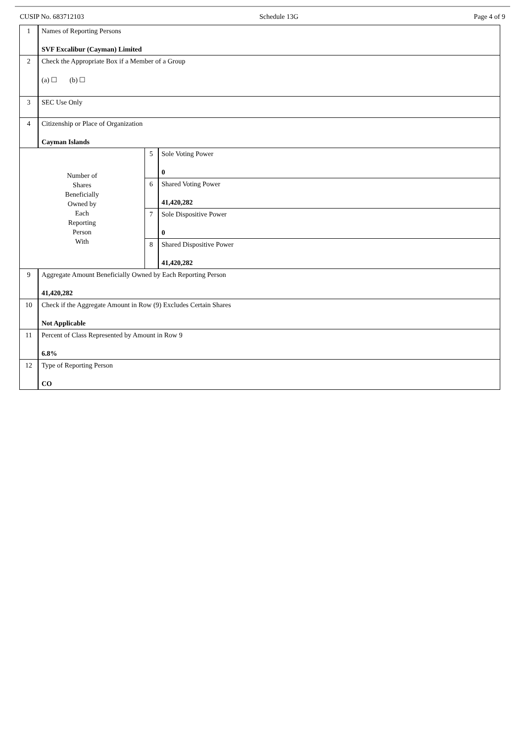CUSIP No. 683712103 Schedule 13G Page 4 of 9
| 1 | Names of Reporting Persons SVF Excalibur (Cayman) Limited | | |
| 2 | Check the Appropriate Box if a Member of a Group (a) ☐ (b) ☐ | | |
| 3 | SEC Use Only | | |
| 4 | Citizenship or Place of Organization Cayman Islands | | |
| Number of Shares Beneficially Owned by Each Reporting Person With | | 5 | Sole Voting Power 0 |
| | | 6 | Shared Voting Power 41,420,282 |
| | | 7 | Sole Dispositive Power 0 |
| | | 8 | Shared Dispositive Power 41,420,282 |
| 9 | Aggregate Amount Beneficially Owned by Each Reporting Person 41,420,282 | | |
| 10 | Check if the Aggregate Amount in Row (9) Excludes Certain Shares Not Applicable | | |
| 11 | Percent of Class Represented by Amount in Row 9 6.8% | | |
| 12 | Type of Reporting Person CO | | |